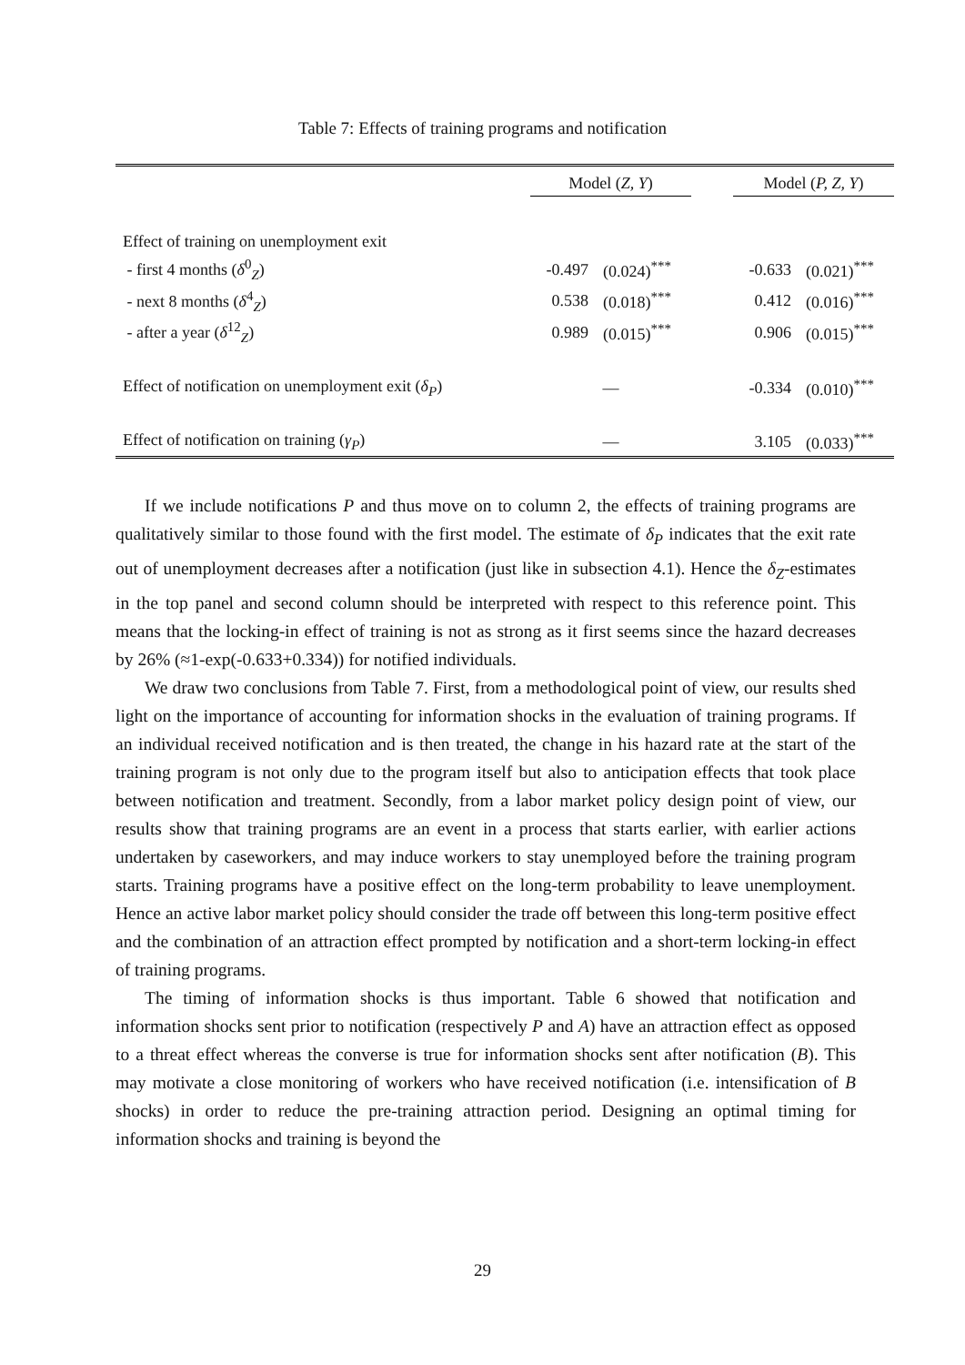Table 7: Effects of training programs and notification
| | Model ( Z, Y ) | | | Model ( P, Z, Y ) | |
| --- | --- | --- | --- | --- | --- |
| Effect of training on unemployment exit | | | | | |
| - first 4 months ( δ<sup>0</sup><sub>Z</sub>) | -0.497 | (0.024)<sup>***</sup> | | -0.633 | (0.021)<sup>***</sup> |
| - next 8 months ( δ<sup>4</sup><sub>Z</sub>) | 0.538 | (0.018)<sup>***</sup> | | 0.412 | (0.016)<sup>***</sup> |
| - after a year ( δ<sup>12</sup><sub>Z</sub>) | 0.989 | (0.015)<sup>***</sup> | | 0.906 | (0.015)<sup>***</sup> |
| Effect of notification on unemployment exit ( δ<sub>P</sub> ) | — | | | -0.334 | (0.010)<sup>***</sup> |
| Effect of notification on training ( γ<sub>P</sub> ) | — | | | 3.105 | (0.033)<sup>***</sup> |
If we include notifications P and thus move on to column 2, the effects of training programs are qualitatively similar to those found with the first model. The estimate of δ<sub>P</sub> indicates that the exit rate out of unemployment decreases after a notification (just like in subsection 4.1). Hence the δ<sub>Z</sub>-estimates in the top panel and second column should be interpreted with respect to this reference point. This means that the locking-in effect of training is not as strong as it first seems since the hazard decreases by 26% (≈1-exp(-0.633+0.334)) for notified individuals.
We draw two conclusions from Table 7. First, from a methodological point of view, our results shed light on the importance of accounting for information shocks in the evaluation of training programs. If an individual received notification and is then treated, the change in his hazard rate at the start of the training program is not only due to the program itself but also to anticipation effects that took place between notification and treatment. Secondly, from a labor market policy design point of view, our results show that training programs are an event in a process that starts earlier, with earlier actions undertaken by caseworkers, and may induce workers to stay unemployed before the training program starts. Training programs have a positive effect on the long-term probability to leave unemployment. Hence an active labor market policy should consider the trade off between this long-term positive effect and the combination of an attraction effect prompted by notification and a short-term locking-in effect of training programs.
The timing of information shocks is thus important. Table 6 showed that notification and information shocks sent prior to notification (respectively P and A) have an attraction effect as opposed to a threat effect whereas the converse is true for information shocks sent after notification (B). This may motivate a close monitoring of workers who have received notification (i.e. intensification of B shocks) in order to reduce the pre-training attraction period. Designing an optimal timing for information shocks and training is beyond the
29